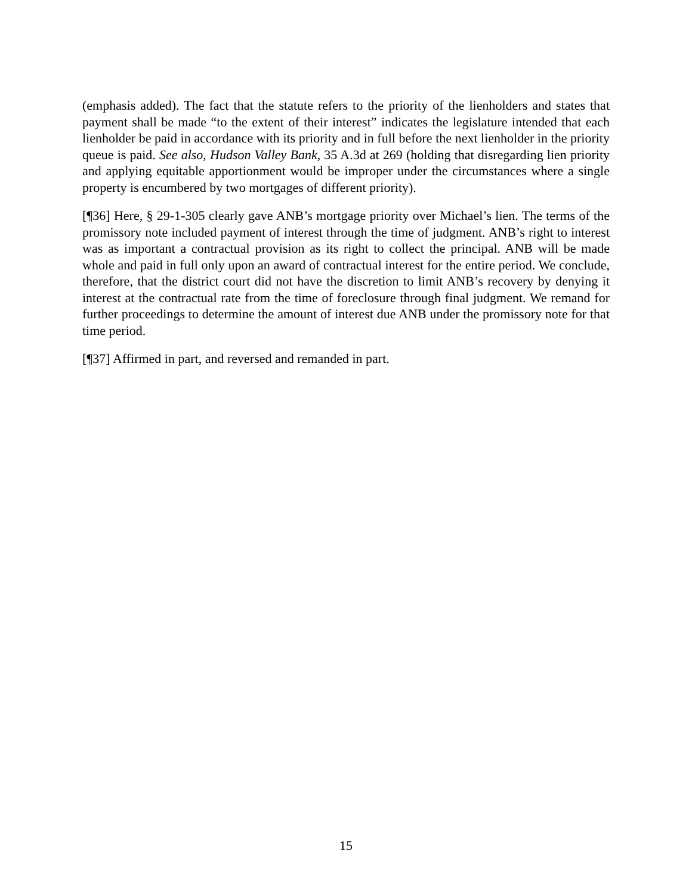(emphasis added). The fact that the statute refers to the priority of the lienholders and states that payment shall be made “to the extent of their interest” indicates the legislature intended that each lienholder be paid in accordance with its priority and in full before the next lienholder in the priority queue is paid. See also, Hudson Valley Bank, 35 A.3d at 269 (holding that disregarding lien priority and applying equitable apportionment would be improper under the circumstances where a single property is encumbered by two mortgages of different priority).
[¶36] Here, § 29-1-305 clearly gave ANB’s mortgage priority over Michael’s lien. The terms of the promissory note included payment of interest through the time of judgment. ANB’s right to interest was as important a contractual provision as its right to collect the principal. ANB will be made whole and paid in full only upon an award of contractual interest for the entire period. We conclude, therefore, that the district court did not have the discretion to limit ANB’s recovery by denying it interest at the contractual rate from the time of foreclosure through final judgment. We remand for further proceedings to determine the amount of interest due ANB under the promissory note for that time period.
[¶37] Affirmed in part, and reversed and remanded in part.
15